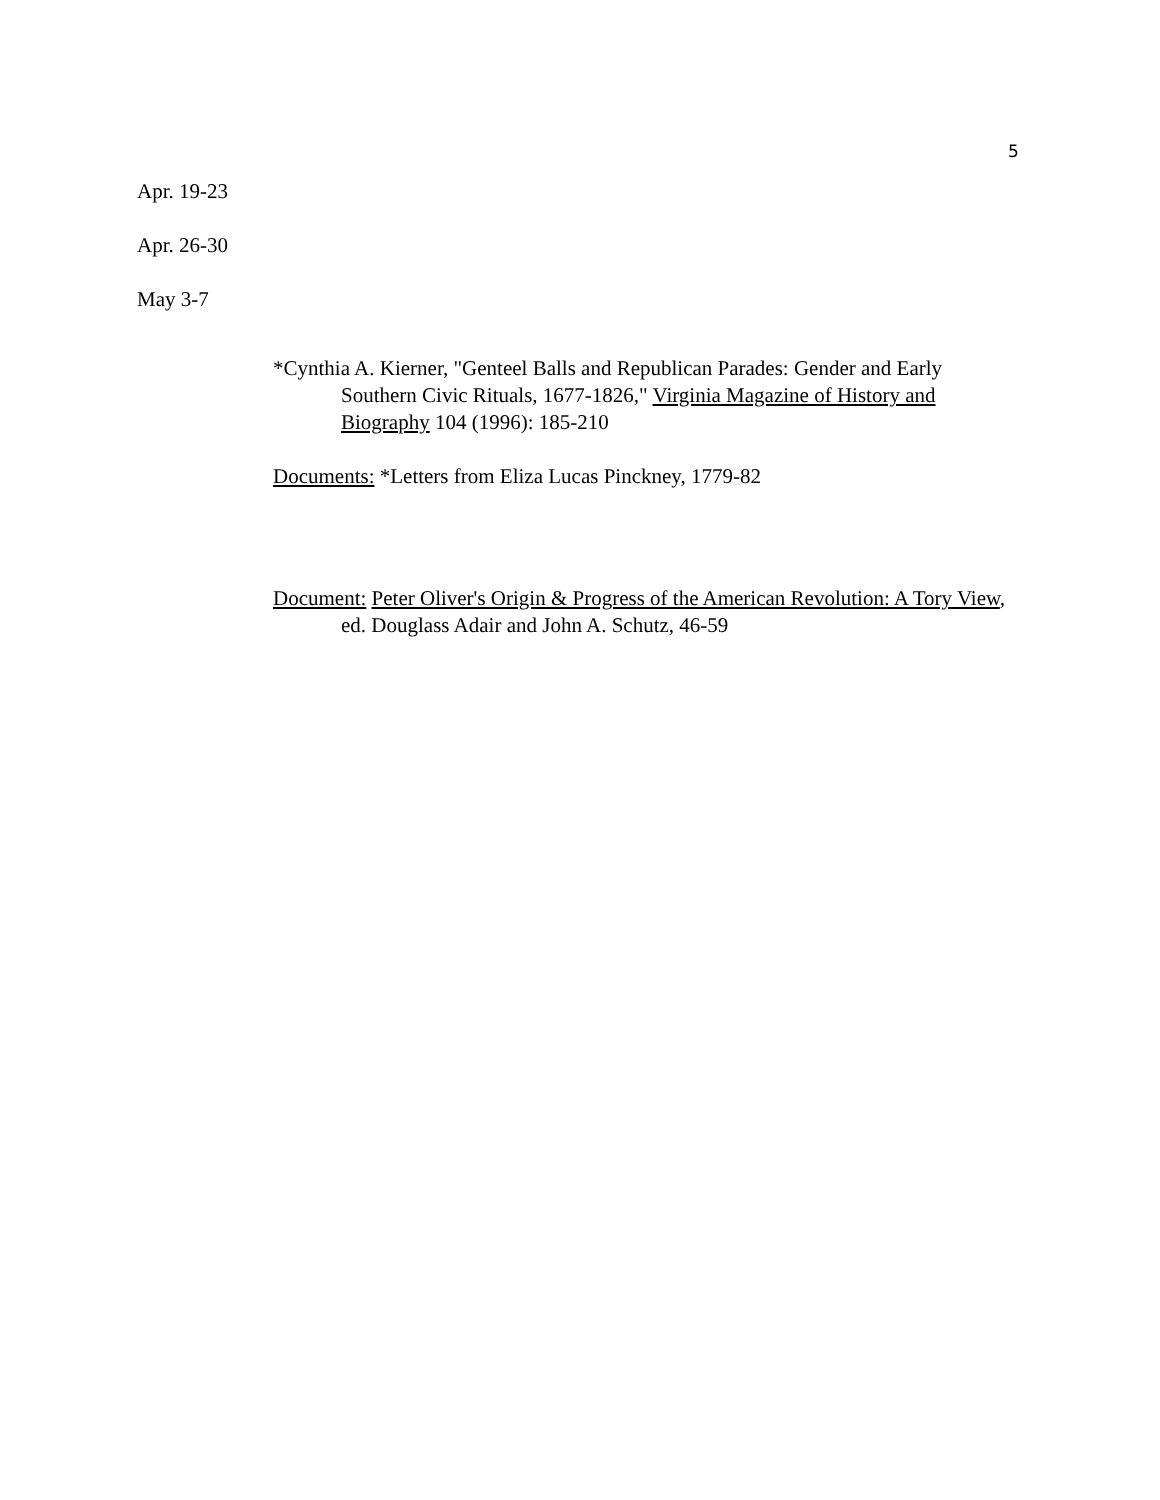5
Apr. 19-23
Apr. 26-30
May 3-7
*Cynthia A. Kierner, "Genteel Balls and Republican Parades: Gender and Early Southern Civic Rituals, 1677-1826," Virginia Magazine of History and Biography 104 (1996): 185-210
Documents: *Letters from Eliza Lucas Pinckney, 1779-82
Document: Peter Oliver's Origin & Progress of the American Revolution: A Tory View, ed. Douglass Adair and John A. Schutz, 46-59